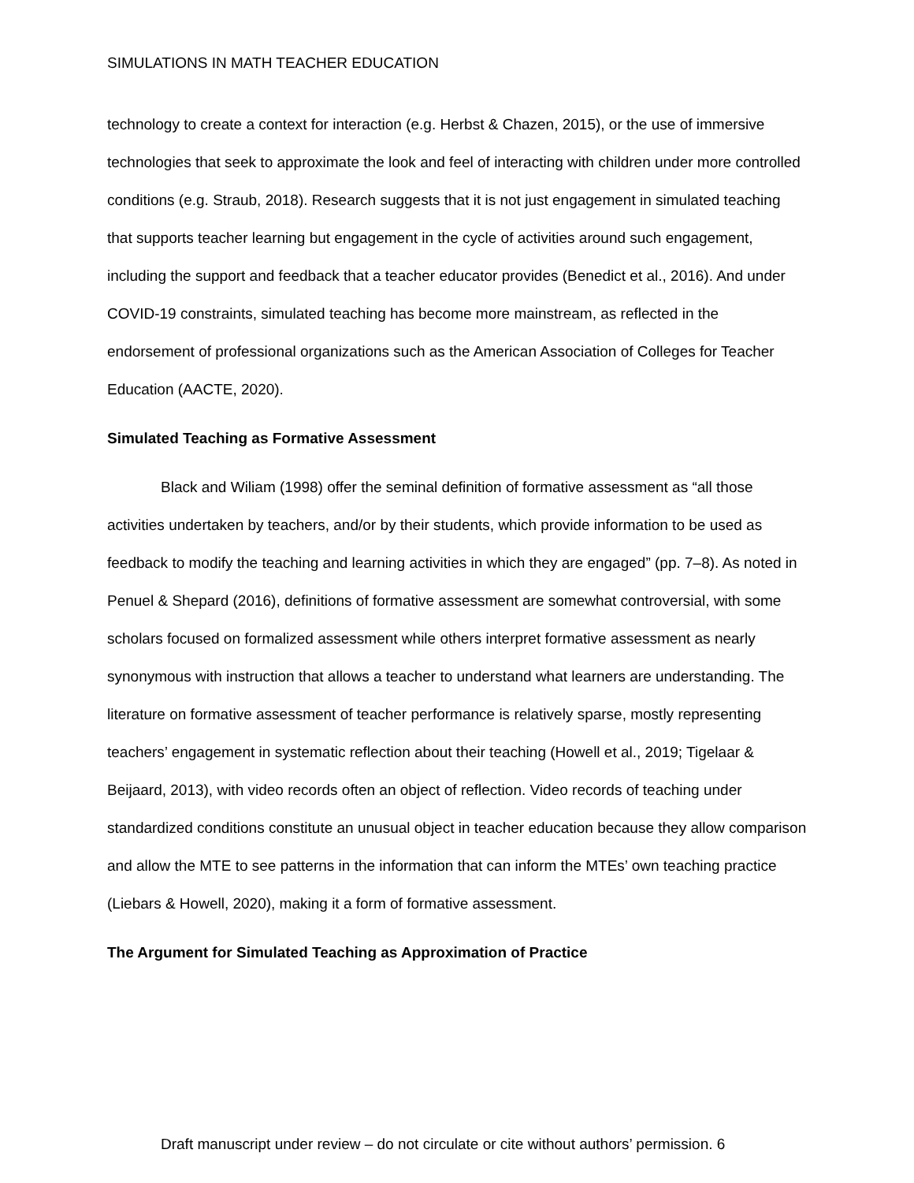SIMULATIONS IN MATH TEACHER EDUCATION
technology to create a context for interaction (e.g. Herbst & Chazen, 2015), or the use of immersive technologies that seek to approximate the look and feel of interacting with children under more controlled conditions (e.g. Straub, 2018). Research suggests that it is not just engagement in simulated teaching that supports teacher learning but engagement in the cycle of activities around such engagement, including the support and feedback that a teacher educator provides (Benedict et al., 2016). And under COVID-19 constraints, simulated teaching has become more mainstream, as reflected in the endorsement of professional organizations such as the American Association of Colleges for Teacher Education (AACTE, 2020).
Simulated Teaching as Formative Assessment
Black and Wiliam (1998) offer the seminal definition of formative assessment as “all those activities undertaken by teachers, and/or by their students, which provide information to be used as feedback to modify the teaching and learning activities in which they are engaged” (pp. 7–8). As noted in Penuel & Shepard (2016), definitions of formative assessment are somewhat controversial, with some scholars focused on formalized assessment while others interpret formative assessment as nearly synonymous with instruction that allows a teacher to understand what learners are understanding. The literature on formative assessment of teacher performance is relatively sparse, mostly representing teachers’ engagement in systematic reflection about their teaching (Howell et al., 2019; Tigelaar & Beijaard, 2013), with video records often an object of reflection. Video records of teaching under standardized conditions constitute an unusual object in teacher education because they allow comparison and allow the MTE to see patterns in the information that can inform the MTEs’ own teaching practice (Liebars & Howell, 2020), making it a form of formative assessment.
The Argument for Simulated Teaching as Approximation of Practice
Draft manuscript under review – do not circulate or cite without authors’ permission. 6